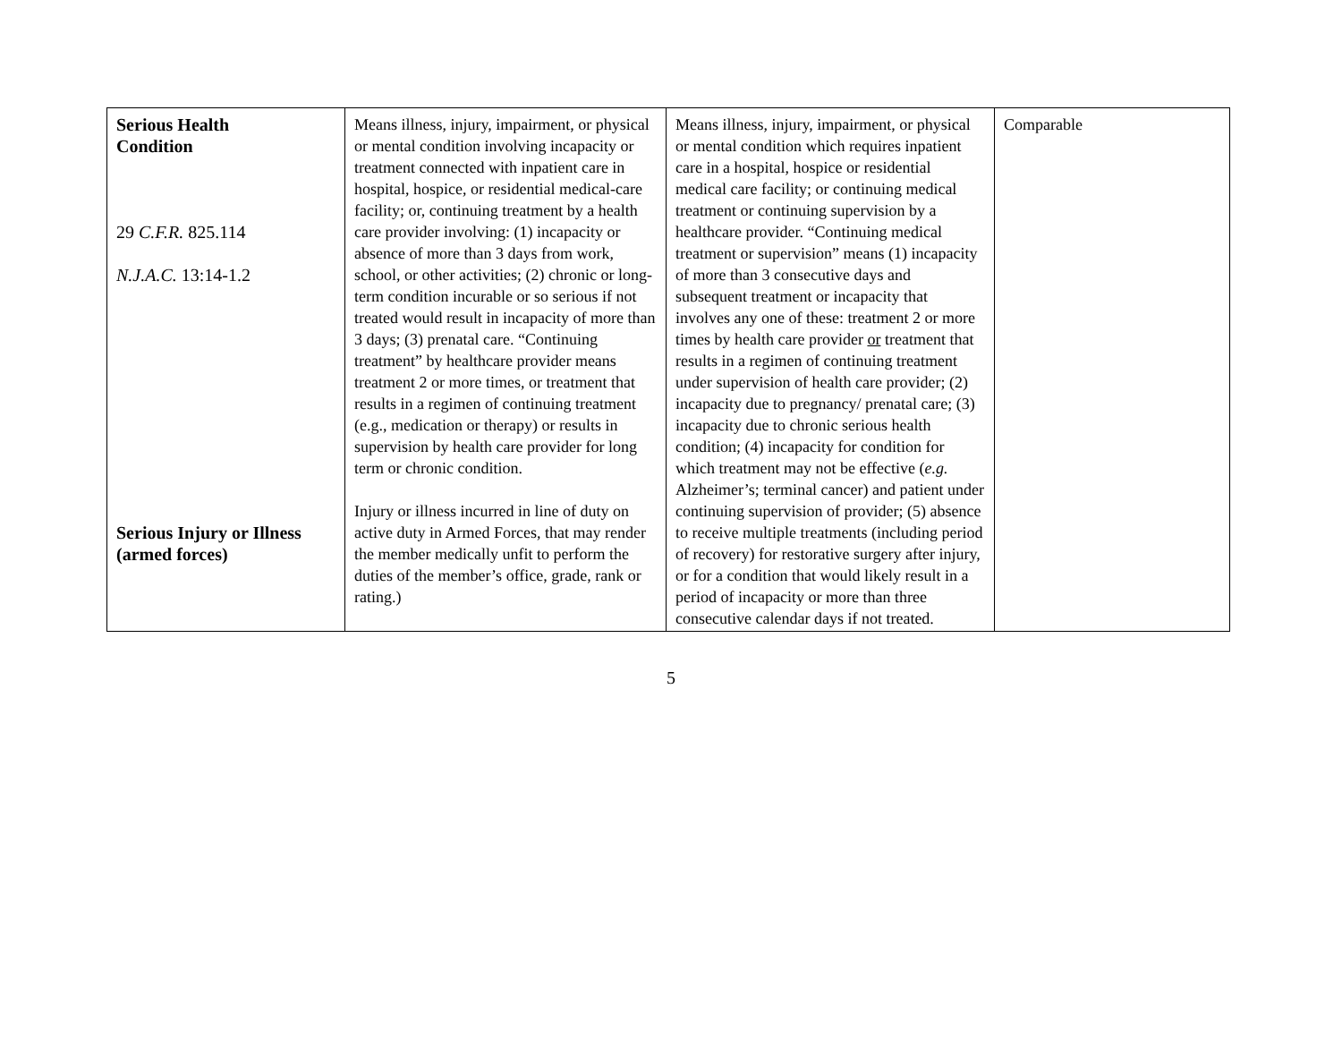| Serious Health Condition 29 C.F.R. 825.114 N.J.A.C. 13:14-1.2 Serious Injury or Illness (armed forces) | Means illness, injury, impairment, or physical or mental condition involving incapacity or treatment connected with inpatient care in hospital, hospice, or residential medical-care facility; or, continuing treatment by a health care provider involving: (1) incapacity or absence of more than 3 days from work, school, or other activities; (2) chronic or long-term condition incurable or so serious if not treated would result in incapacity of more than 3 days; (3) prenatal care. “Continuing treatment” by healthcare provider means treatment 2 or more times, or treatment that results in a regimen of continuing treatment (e.g., medication or therapy) or results in supervision by health care provider for long term or chronic condition. Injury or illness incurred in line of duty on active duty in Armed Forces, that may render the member medically unfit to perform the duties of the member’s office, grade, rank or rating.) | Means illness, injury, impairment, or physical or mental condition which requires inpatient care in a hospital, hospice or residential medical care facility; or continuing medical treatment or continuing supervision by a healthcare provider. “Continuing medical treatment or supervision” means (1) incapacity of more than 3 consecutive days and subsequent treatment or incapacity that involves any one of these: treatment 2 or more times by health care provider or treatment that results in a regimen of continuing treatment under supervision of health care provider; (2) incapacity due to pregnancy/ prenatal care; (3) incapacity due to chronic serious health condition; (4) incapacity for condition for which treatment may not be effective ( e.g. Alzheimer’s; terminal cancer) and patient under continuing supervision of provider; (5) absence to receive multiple treatments (including period of recovery) for restorative surgery after injury, or for a condition that would likely result in a period of incapacity or more than three consecutive calendar days if not treated. | Comparable |
5